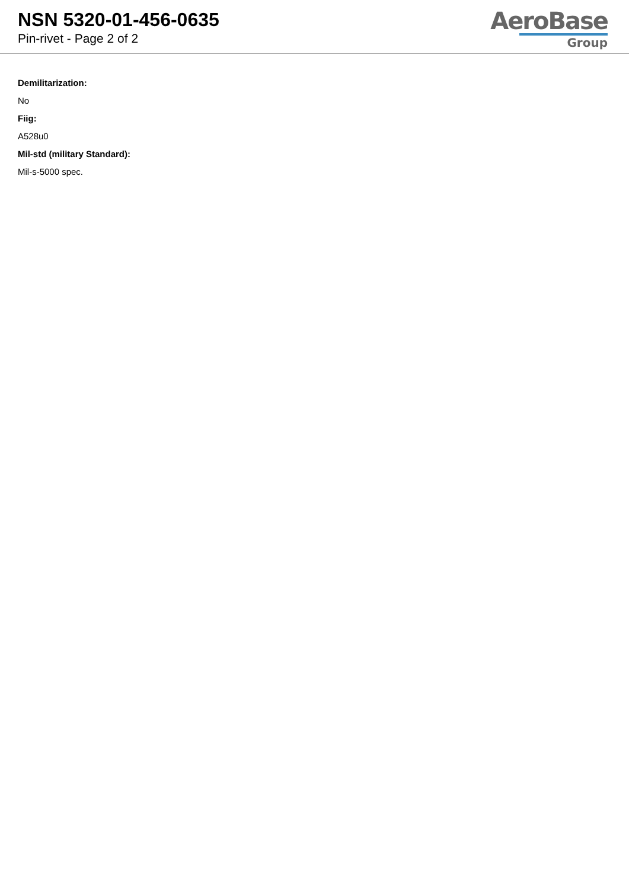NSN 5320-01-456-0635
Pin-rivet - Page 2 of 2
AeroBase
Group
Demilitarization:
No
Fiig:
A528u0
Mil-std (military Standard):
Mil-s-5000 spec.